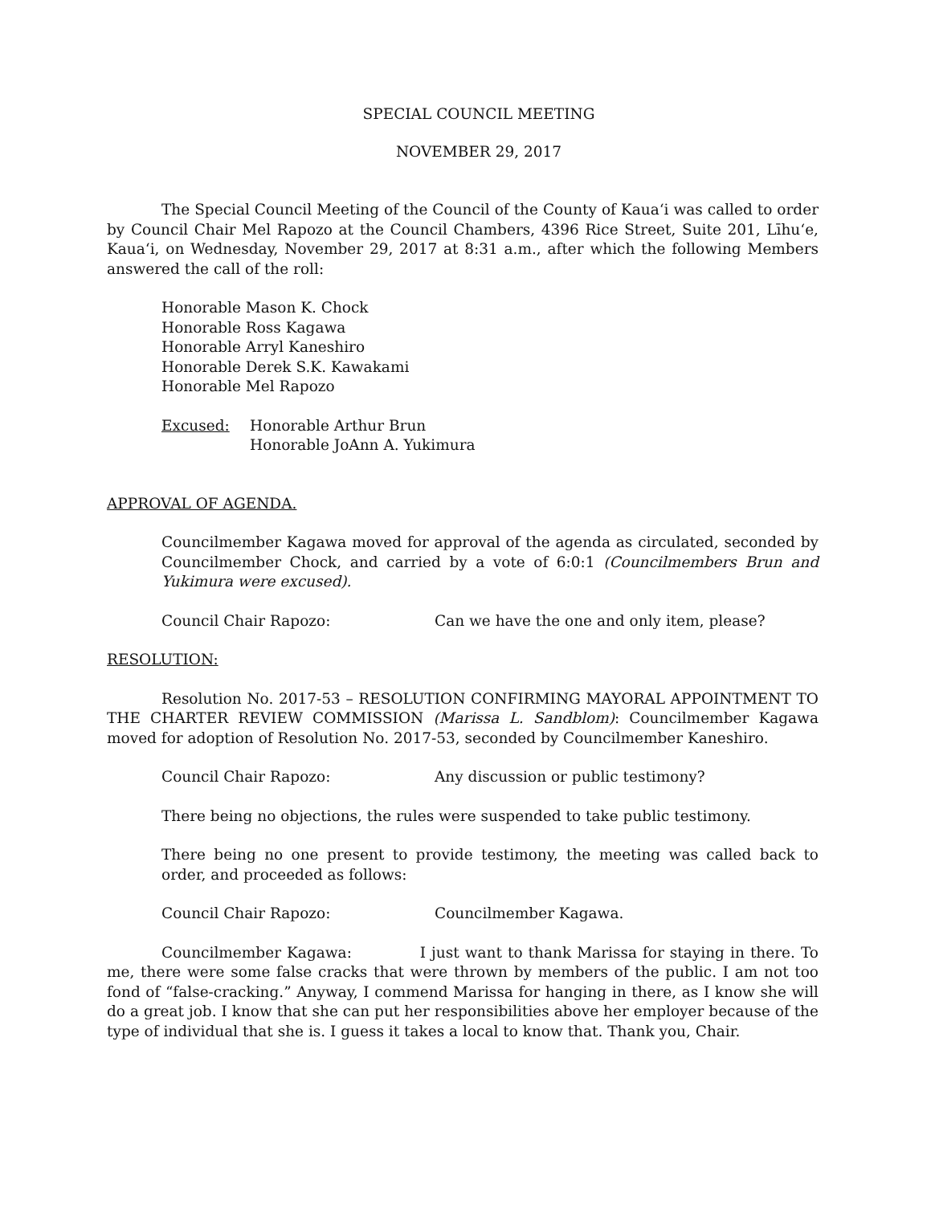SPECIAL COUNCIL MEETING
NOVEMBER 29, 2017
The Special Council Meeting of the Council of the County of Kauaʻi was called to order by Council Chair Mel Rapozo at the Council Chambers, 4396 Rice Street, Suite 201, Līhuʻe, Kauaʻi, on Wednesday, November 29, 2017 at 8:31 a.m., after which the following Members answered the call of the roll:
Honorable Mason K. Chock
Honorable Ross Kagawa
Honorable Arryl Kaneshiro
Honorable Derek S.K. Kawakami
Honorable Mel Rapozo
Excused: Honorable Arthur Brun
Honorable JoAnn A. Yukimura
APPROVAL OF AGENDA.
Councilmember Kagawa moved for approval of the agenda as circulated, seconded by Councilmember Chock, and carried by a vote of 6:0:1 (Councilmembers Brun and Yukimura were excused).
Council Chair Rapozo: Can we have the one and only item, please?
RESOLUTION:
Resolution No. 2017-53 – RESOLUTION CONFIRMING MAYORAL APPOINTMENT TO THE CHARTER REVIEW COMMISSION (Marissa L. Sandblom): Councilmember Kagawa moved for adoption of Resolution No. 2017-53, seconded by Councilmember Kaneshiro.
Council Chair Rapozo: Any discussion or public testimony?
There being no objections, the rules were suspended to take public testimony.
There being no one present to provide testimony, the meeting was called back to order, and proceeded as follows:
Council Chair Rapozo: Councilmember Kagawa.
Councilmember Kagawa: I just want to thank Marissa for staying in there. To me, there were some false cracks that were thrown by members of the public. I am not too fond of “false-cracking.” Anyway, I commend Marissa for hanging in there, as I know she will do a great job. I know that she can put her responsibilities above her employer because of the type of individual that she is. I guess it takes a local to know that. Thank you, Chair.